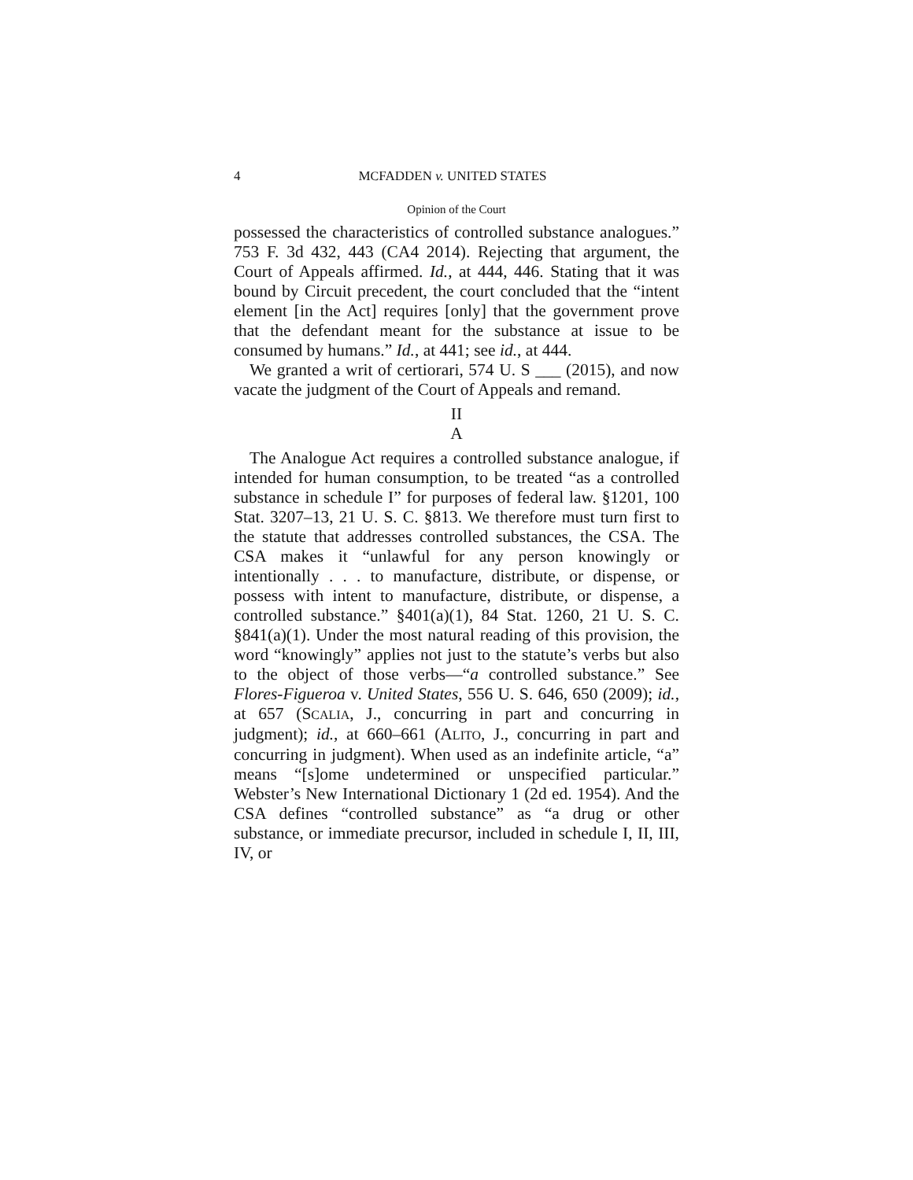4 MCFADDEN v. UNITED STATES
Opinion of the Court
possessed the characteristics of controlled substance analogues.” 753 F. 3d 432, 443 (CA4 2014). Rejecting that argument, the Court of Appeals affirmed. Id., at 444, 446. Stating that it was bound by Circuit precedent, the court concluded that the “intent element [in the Act] requires [only] that the government prove that the defendant meant for the substance at issue to be consumed by humans.” Id., at 441; see id., at 444.
We granted a writ of certiorari, 574 U. S ___ (2015), and now vacate the judgment of the Court of Appeals and remand.
II
A
The Analogue Act requires a controlled substance analogue, if intended for human consumption, to be treated “as a controlled substance in schedule I” for purposes of federal law. §1201, 100 Stat. 3207–13, 21 U. S. C. §813. We therefore must turn first to the statute that addresses controlled substances, the CSA. The CSA makes it “unlawful for any person knowingly or intentionally . . . to manufacture, distribute, or dispense, or possess with intent to manufacture, distribute, or dispense, a controlled substance.” §401(a)(1), 84 Stat. 1260, 21 U. S. C. §841(a)(1). Under the most natural reading of this provision, the word “knowingly” applies not just to the statute’s verbs but also to the object of those verbs—“a controlled substance.” See Flores-Figueroa v. United States, 556 U. S. 646, 650 (2009); id., at 657 (SCALIA, J., concurring in part and concurring in judgment); id., at 660–661 (ALITO, J., concurring in part and concurring in judgment). When used as an indefinite article, “a” means “[s]ome undetermined or unspecified particular.” Webster’s New International Dictionary 1 (2d ed. 1954). And the CSA defines “controlled substance” as “a drug or other substance, or immediate precursor, included in schedule I, II, III, IV, or